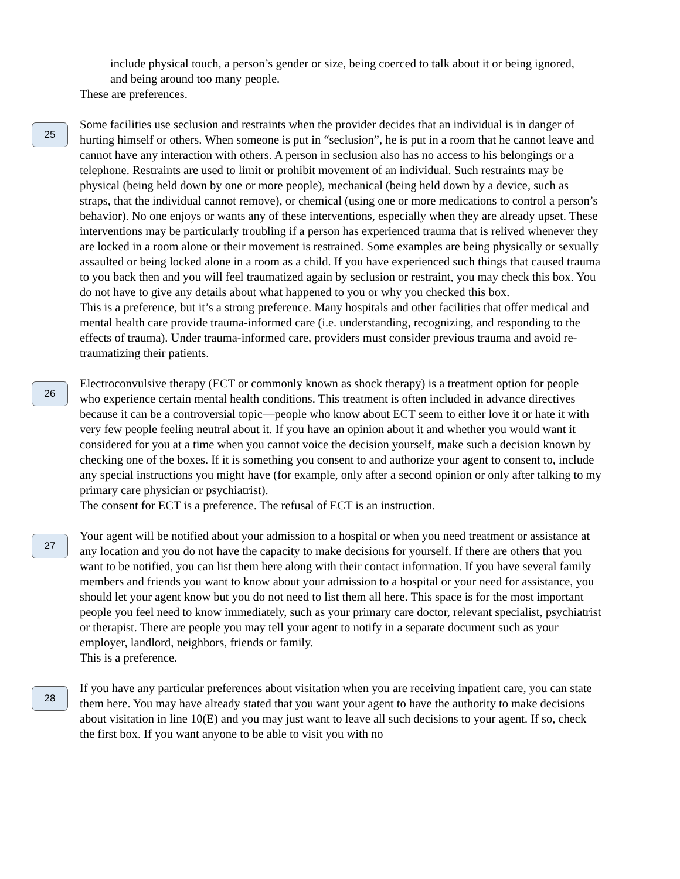include physical touch, a person’s gender or size, being coerced to talk about it or being ignored, and being around too many people.
These are preferences.
25
Some facilities use seclusion and restraints when the provider decides that an individual is in danger of hurting himself or others. When someone is put in “seclusion”, he is put in a room that he cannot leave and cannot have any interaction with others. A person in seclusion also has no access to his belongings or a telephone. Restraints are used to limit or prohibit movement of an individual. Such restraints may be physical (being held down by one or more people), mechanical (being held down by a device, such as straps, that the individual cannot remove), or chemical (using one or more medications to control a person’s behavior). No one enjoys or wants any of these interventions, especially when they are already upset. These interventions may be particularly troubling if a person has experienced trauma that is relived whenever they are locked in a room alone or their movement is restrained. Some examples are being physically or sexually assaulted or being locked alone in a room as a child. If you have experienced such things that caused trauma to you back then and you will feel traumatized again by seclusion or restraint, you may check this box. You do not have to give any details about what happened to you or why you checked this box.
This is a preference, but it’s a strong preference. Many hospitals and other facilities that offer medical and mental health care provide trauma-informed care (i.e. understanding, recognizing, and responding to the effects of trauma). Under trauma-informed care, providers must consider previous trauma and avoid re-traumatizing their patients.
26
Electroconvulsive therapy (ECT or commonly known as shock therapy) is a treatment option for people who experience certain mental health conditions. This treatment is often included in advance directives because it can be a controversial topic—people who know about ECT seem to either love it or hate it with very few people feeling neutral about it. If you have an opinion about it and whether you would want it considered for you at a time when you cannot voice the decision yourself, make such a decision known by checking one of the boxes. If it is something you consent to and authorize your agent to consent to, include any special instructions you might have (for example, only after a second opinion or only after talking to my primary care physician or psychiatrist).
The consent for ECT is a preference. The refusal of ECT is an instruction.
27
Your agent will be notified about your admission to a hospital or when you need treatment or assistance at any location and you do not have the capacity to make decisions for yourself. If there are others that you want to be notified, you can list them here along with their contact information. If you have several family members and friends you want to know about your admission to a hospital or your need for assistance, you should let your agent know but you do not need to list them all here. This space is for the most important people you feel need to know immediately, such as your primary care doctor, relevant specialist, psychiatrist or therapist. There are people you may tell your agent to notify in a separate document such as your employer, landlord, neighbors, friends or family.
This is a preference.
28
If you have any particular preferences about visitation when you are receiving inpatient care, you can state them here. You may have already stated that you want your agent to have the authority to make decisions about visitation in line 10(E) and you may just want to leave all such decisions to your agent. If so, check the first box. If you want anyone to be able to visit you with no